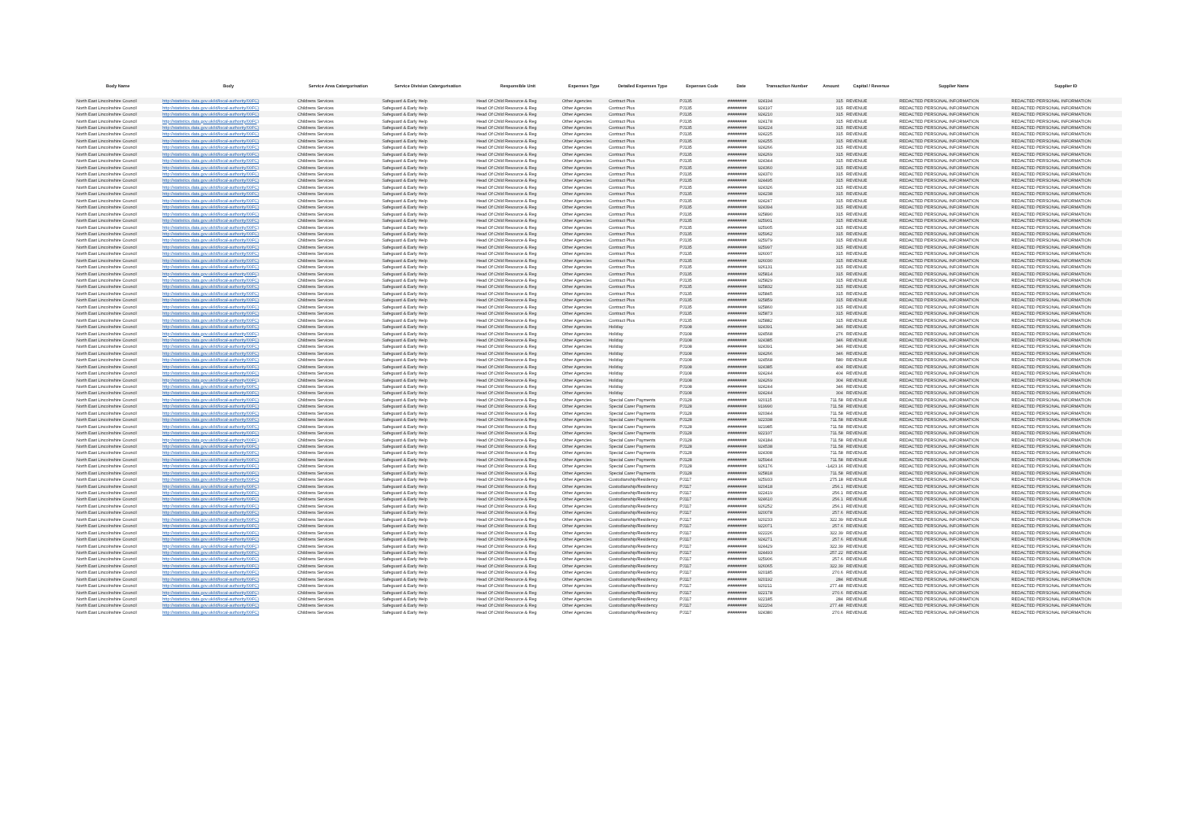| Body Name | Body | Service Area Catergorisation | Service Division Catergorisation | Responsible Unit | Expenses Type | Detailed Expenses Type | Expenses Code | Date | Transaction Number | Amount | Capital / Revenue | Supplier Name | Supplier ID |
| --- | --- | --- | --- | --- | --- | --- | --- | --- | --- | --- | --- | --- | --- |
| North East Lincolnshire Council | http://statistics.data.gov.uk/id/local-authority/00FC) | Childrens Services | Safeguard & Early Help | Head Of Child Resource & Reg | Other Agencies | Contract Plus | PJ135 | ######## | 924194 | 315 | REVENUE | REDACTED PERSONAL INFORMATION | REDACTED PERSONAL INFORMATION |
| North East Lincolnshire Council | http://statistics.data.gov.uk/id/local-authority/00FC) | Childrens Services | Safeguard & Early Help | Head Of Child Resource & Reg | Other Agencies | Contract Plus | PJ135 | ######## | 924197 | 315 | REVENUE | REDACTED PERSONAL INFORMATION | REDACTED PERSONAL INFORMATION |
| North East Lincolnshire Council | http://statistics.data.gov.uk/id/local-authority/00FC) | Childrens Services | Safeguard & Early Help | Head Of Child Resource & Reg | Other Agencies | Contract Plus | PJ135 | ######## | 924210 | 315 | REVENUE | REDACTED PERSONAL INFORMATION | REDACTED PERSONAL INFORMATION |
| North East Lincolnshire Council | http://statistics.data.gov.uk/id/local-authority/00FC) | Childrens Services | Safeguard & Early Help | Head Of Child Resource & Reg | Other Agencies | Contract Plus | PJ135 | ######## | 924178 | 315 | REVENUE | REDACTED PERSONAL INFORMATION | REDACTED PERSONAL INFORMATION |
| North East Lincolnshire Council | http://statistics.data.gov.uk/id/local-authority/00FC) | Childrens Services | Safeguard & Early Help | Head Of Child Resource & Reg | Other Agencies | Contract Plus | PJ135 | ######## | 924224 | 315 | REVENUE | REDACTED PERSONAL INFORMATION | REDACTED PERSONAL INFORMATION |
| North East Lincolnshire Council | http://statistics.data.gov.uk/id/local-authority/00FC) | Childrens Services | Safeguard & Early Help | Head Of Child Resource & Reg | Other Agencies | Contract Plus | PJ135 | ######## | 924225 | 315 | REVENUE | REDACTED PERSONAL INFORMATION | REDACTED PERSONAL INFORMATION |
| North East Lincolnshire Council | http://statistics.data.gov.uk/id/local-authority/00FC) | Childrens Services | Safeguard & Early Help | Head Of Child Resource & Reg | Other Agencies | Contract Plus | PJ135 | ######## | 924255 | 315 | REVENUE | REDACTED PERSONAL INFORMATION | REDACTED PERSONAL INFORMATION |
| North East Lincolnshire Council | http://statistics.data.gov.uk/id/local-authority/00FC) | Childrens Services | Safeguard & Early Help | Head Of Child Resource & Reg | Other Agencies | Contract Plus | PJ135 | ######## | 924266 | 315 | REVENUE | REDACTED PERSONAL INFORMATION | REDACTED PERSONAL INFORMATION |
| North East Lincolnshire Council | http://statistics.data.gov.uk/id/local-authority/00FC) | Childrens Services | Safeguard & Early Help | Head Of Child Resource & Reg | Other Agencies | Contract Plus | PJ135 | ######## | 924269 | 315 | REVENUE | REDACTED PERSONAL INFORMATION | REDACTED PERSONAL INFORMATION |
| North East Lincolnshire Council | http://statistics.data.gov.uk/id/local-authority/00FC) | Childrens Services | Safeguard & Early Help | Head Of Child Resource & Reg | Other Agencies | Contract Plus | PJ135 | ######## | 924344 | 315 | REVENUE | REDACTED PERSONAL INFORMATION | REDACTED PERSONAL INFORMATION |
| North East Lincolnshire Council | http://statistics.data.gov.uk/id/local-authority/00FC) | Childrens Services | Safeguard & Early Help | Head Of Child Resource & Reg | Other Agencies | Contract Plus | PJ135 | ######## | 924360 | 315 | REVENUE | REDACTED PERSONAL INFORMATION | REDACTED PERSONAL INFORMATION |
| North East Lincolnshire Council | http://statistics.data.gov.uk/id/local-authority/00FC) | Childrens Services | Safeguard & Early Help | Head Of Child Resource & Reg | Other Agencies | Contract Plus | PJ135 | ######## | 924370 | 315 | REVENUE | REDACTED PERSONAL INFORMATION | REDACTED PERSONAL INFORMATION |
| North East Lincolnshire Council | http://statistics.data.gov.uk/id/local-authority/00FC) | Childrens Services | Safeguard & Early Help | Head Of Child Resource & Reg | Other Agencies | Contract Plus | PJ135 | ######## | 924495 | 315 | REVENUE | REDACTED PERSONAL INFORMATION | REDACTED PERSONAL INFORMATION |
| North East Lincolnshire Council | http://statistics.data.gov.uk/id/local-authority/00FC) | Childrens Services | Safeguard & Early Help | Head Of Child Resource & Reg | Other Agencies | Contract Plus | PJ135 | ######## | 924326 | 315 | REVENUE | REDACTED PERSONAL INFORMATION | REDACTED PERSONAL INFORMATION |
| North East Lincolnshire Council | http://statistics.data.gov.uk/id/local-authority/00FC) | Childrens Services | Safeguard & Early Help | Head Of Child Resource & Reg | Other Agencies | Contract Plus | PJ135 | ######## | 924238 | 315 | REVENUE | REDACTED PERSONAL INFORMATION | REDACTED PERSONAL INFORMATION |
| North East Lincolnshire Council | http://statistics.data.gov.uk/id/local-authority/00FC) | Childrens Services | Safeguard & Early Help | Head Of Child Resource & Reg | Other Agencies | Contract Plus | PJ135 | ######## | 924247 | 315 | REVENUE | REDACTED PERSONAL INFORMATION | REDACTED PERSONAL INFORMATION |
| North East Lincolnshire Council | http://statistics.data.gov.uk/id/local-authority/00FC) | Childrens Services | Safeguard & Early Help | Head Of Child Resource & Reg | Other Agencies | Contract Plus | PJ135 | ######## | 924394 | 315 | REVENUE | REDACTED PERSONAL INFORMATION | REDACTED PERSONAL INFORMATION |
| North East Lincolnshire Council | http://statistics.data.gov.uk/id/local-authority/00FC) | Childrens Services | Safeguard & Early Help | Head Of Child Resource & Reg | Other Agencies | Contract Plus | PJ135 | ######## | 925890 | 315 | REVENUE | REDACTED PERSONAL INFORMATION | REDACTED PERSONAL INFORMATION |
| North East Lincolnshire Council | http://statistics.data.gov.uk/id/local-authority/00FC) | Childrens Services | Safeguard & Early Help | Head Of Child Resource & Reg | Other Agencies | Contract Plus | PJ135 | ######## | 925901 | 315 | REVENUE | REDACTED PERSONAL INFORMATION | REDACTED PERSONAL INFORMATION |
| North East Lincolnshire Council | http://statistics.data.gov.uk/id/local-authority/00FC) | Childrens Services | Safeguard & Early Help | Head Of Child Resource & Reg | Other Agencies | Contract Plus | PJ135 | ######## | 925905 | 315 | REVENUE | REDACTED PERSONAL INFORMATION | REDACTED PERSONAL INFORMATION |
| North East Lincolnshire Council | http://statistics.data.gov.uk/id/local-authority/00FC) | Childrens Services | Safeguard & Early Help | Head Of Child Resource & Reg | Other Agencies | Contract Plus | PJ135 | ######## | 925962 | 315 | REVENUE | REDACTED PERSONAL INFORMATION | REDACTED PERSONAL INFORMATION |
| North East Lincolnshire Council | http://statistics.data.gov.uk/id/local-authority/00FC) | Childrens Services | Safeguard & Early Help | Head Of Child Resource & Reg | Other Agencies | Contract Plus | PJ135 | ######## | 925979 | 315 | REVENUE | REDACTED PERSONAL INFORMATION | REDACTED PERSONAL INFORMATION |
| North East Lincolnshire Council | http://statistics.data.gov.uk/id/local-authority/00FC) | Childrens Services | Safeguard & Early Help | Head Of Child Resource & Reg | Other Agencies | Contract Plus | PJ135 | ######## | 925997 | 315 | REVENUE | REDACTED PERSONAL INFORMATION | REDACTED PERSONAL INFORMATION |
| North East Lincolnshire Council | http://statistics.data.gov.uk/id/local-authority/00FC) | Childrens Services | Safeguard & Early Help | Head Of Child Resource & Reg | Other Agencies | Contract Plus | PJ135 | ######## | 926007 | 315 | REVENUE | REDACTED PERSONAL INFORMATION | REDACTED PERSONAL INFORMATION |
| North East Lincolnshire Council | http://statistics.data.gov.uk/id/local-authority/00FC) | Childrens Services | Safeguard & Early Help | Head Of Child Resource & Reg | Other Agencies | Contract Plus | PJ135 | ######## | 926030 | 315 | REVENUE | REDACTED PERSONAL INFORMATION | REDACTED PERSONAL INFORMATION |
| North East Lincolnshire Council | http://statistics.data.gov.uk/id/local-authority/00FC) | Childrens Services | Safeguard & Early Help | Head Of Child Resource & Reg | Other Agencies | Contract Plus | PJ135 | ######## | 926131 | 315 | REVENUE | REDACTED PERSONAL INFORMATION | REDACTED PERSONAL INFORMATION |
| North East Lincolnshire Council | http://statistics.data.gov.uk/id/local-authority/00FC) | Childrens Services | Safeguard & Early Help | Head Of Child Resource & Reg | Other Agencies | Contract Plus | PJ135 | ######## | 925814 | 315 | REVENUE | REDACTED PERSONAL INFORMATION | REDACTED PERSONAL INFORMATION |
| North East Lincolnshire Council | http://statistics.data.gov.uk/id/local-authority/00FC) | Childrens Services | Safeguard & Early Help | Head Of Child Resource & Reg | Other Agencies | Contract Plus | PJ135 | ######## | 925829 | 315 | REVENUE | REDACTED PERSONAL INFORMATION | REDACTED PERSONAL INFORMATION |
| North East Lincolnshire Council | http://statistics.data.gov.uk/id/local-authority/00FC) | Childrens Services | Safeguard & Early Help | Head Of Child Resource & Reg | Other Agencies | Contract Plus | PJ135 | ######## | 925832 | 315 | REVENUE | REDACTED PERSONAL INFORMATION | REDACTED PERSONAL INFORMATION |
| North East Lincolnshire Council | http://statistics.data.gov.uk/id/local-authority/00FC) | Childrens Services | Safeguard & Early Help | Head Of Child Resource & Reg | Other Agencies | Contract Plus | PJ135 | ######## | 925845 | 315 | REVENUE | REDACTED PERSONAL INFORMATION | REDACTED PERSONAL INFORMATION |
| North East Lincolnshire Council | http://statistics.data.gov.uk/id/local-authority/00FC) | Childrens Services | Safeguard & Early Help | Head Of Child Resource & Reg | Other Agencies | Contract Plus | PJ135 | ######## | 925859 | 315 | REVENUE | REDACTED PERSONAL INFORMATION | REDACTED PERSONAL INFORMATION |
| North East Lincolnshire Council | http://statistics.data.gov.uk/id/local-authority/00FC) | Childrens Services | Safeguard & Early Help | Head Of Child Resource & Reg | Other Agencies | Contract Plus | PJ135 | ######## | 925860 | 315 | REVENUE | REDACTED PERSONAL INFORMATION | REDACTED PERSONAL INFORMATION |
| North East Lincolnshire Council | http://statistics.data.gov.uk/id/local-authority/00FC) | Childrens Services | Safeguard & Early Help | Head Of Child Resource & Reg | Other Agencies | Contract Plus | PJ135 | ######## | 925873 | 315 | REVENUE | REDACTED PERSONAL INFORMATION | REDACTED PERSONAL INFORMATION |
| North East Lincolnshire Council | http://statistics.data.gov.uk/id/local-authority/00FC) | Childrens Services | Safeguard & Early Help | Head Of Child Resource & Reg | Other Agencies | Contract Plus | PJ135 | ######## | 925882 | 315 | REVENUE | REDACTED PERSONAL INFORMATION | REDACTED PERSONAL INFORMATION |
| North East Lincolnshire Council | http://statistics.data.gov.uk/id/local-authority/00FC) | Childrens Services | Safeguard & Early Help | Head Of Child Resource & Reg | Other Agencies | Holiday | PJ108 | ######## | 924391 | 346 | REVENUE | REDACTED PERSONAL INFORMATION | REDACTED PERSONAL INFORMATION |
| North East Lincolnshire Council | http://statistics.data.gov.uk/id/local-authority/00FC) | Childrens Services | Safeguard & Early Help | Head Of Child Resource & Reg | Other Agencies | Holiday | PJ108 | ######## | 924568 | 276 | REVENUE | REDACTED PERSONAL INFORMATION | REDACTED PERSONAL INFORMATION |
| North East Lincolnshire Council | http://statistics.data.gov.uk/id/local-authority/00FC) | Childrens Services | Safeguard & Early Help | Head Of Child Resource & Reg | Other Agencies | Holiday | PJ108 | ######## | 924385 | 346 | REVENUE | REDACTED PERSONAL INFORMATION | REDACTED PERSONAL INFORMATION |
| North East Lincolnshire Council | http://statistics.data.gov.uk/id/local-authority/00FC) | Childrens Services | Safeguard & Early Help | Head Of Child Resource & Reg | Other Agencies | Holiday | PJ108 | ######## | 924391 | 346 | REVENUE | REDACTED PERSONAL INFORMATION | REDACTED PERSONAL INFORMATION |
| North East Lincolnshire Council | http://statistics.data.gov.uk/id/local-authority/00FC) | Childrens Services | Safeguard & Early Help | Head Of Child Resource & Reg | Other Agencies | Holiday | PJ108 | ######## | 924266 | 346 | REVENUE | REDACTED PERSONAL INFORMATION | REDACTED PERSONAL INFORMATION |
| North East Lincolnshire Council | http://statistics.data.gov.uk/id/local-authority/00FC) | Childrens Services | Safeguard & Early Help | Head Of Child Resource & Reg | Other Agencies | Holiday | PJ108 | ######## | 924568 | 580 | REVENUE | REDACTED PERSONAL INFORMATION | REDACTED PERSONAL INFORMATION |
| North East Lincolnshire Council | http://statistics.data.gov.uk/id/local-authority/00FC) | Childrens Services | Safeguard & Early Help | Head Of Child Resource & Reg | Other Agencies | Holiday | PJ108 | ######## | 924385 | 404 | REVENUE | REDACTED PERSONAL INFORMATION | REDACTED PERSONAL INFORMATION |
| North East Lincolnshire Council | http://statistics.data.gov.uk/id/local-authority/00FC) | Childrens Services | Safeguard & Early Help | Head Of Child Resource & Reg | Other Agencies | Holiday | PJ108 | ######## | 924244 | 404 | REVENUE | REDACTED PERSONAL INFORMATION | REDACTED PERSONAL INFORMATION |
| North East Lincolnshire Council | http://statistics.data.gov.uk/id/local-authority/00FC) | Childrens Services | Safeguard & Early Help | Head Of Child Resource & Reg | Other Agencies | Holiday | PJ108 | ######## | 924269 | 304 | REVENUE | REDACTED PERSONAL INFORMATION | REDACTED PERSONAL INFORMATION |
| North East Lincolnshire Council | http://statistics.data.gov.uk/id/local-authority/00FC) | Childrens Services | Safeguard & Early Help | Head Of Child Resource & Reg | Other Agencies | Holiday | PJ108 | ######## | 924244 | 346 | REVENUE | REDACTED PERSONAL INFORMATION | REDACTED PERSONAL INFORMATION |
| North East Lincolnshire Council | http://statistics.data.gov.uk/id/local-authority/00FC) | Childrens Services | Safeguard & Early Help | Head Of Child Resource & Reg | Other Agencies | Holiday | PJ108 | ######## | 924244 | 304 | REVENUE | REDACTED PERSONAL INFORMATION | REDACTED PERSONAL INFORMATION |
| North East Lincolnshire Council | http://statistics.data.gov.uk/id/local-authority/00FC) | Childrens Services | Safeguard & Early Help | Head Of Child Resource & Reg | Other Agencies | Special Carer Payments | PJ128 | ######## | 920115 | 711.58 | REVENUE | REDACTED PERSONAL INFORMATION | REDACTED PERSONAL INFORMATION |
| North East Lincolnshire Council | http://statistics.data.gov.uk/id/local-authority/00FC) | Childrens Services | Safeguard & Early Help | Head Of Child Resource & Reg | Other Agencies | Special Carer Payments | PJ128 | ######## | 919990 | 711.58 | REVENUE | REDACTED PERSONAL INFORMATION | REDACTED PERSONAL INFORMATION |
| North East Lincolnshire Council | http://statistics.data.gov.uk/id/local-authority/00FC) | Childrens Services | Safeguard & Early Help | Head Of Child Resource & Reg | Other Agencies | Special Carer Payments | PJ128 | ######## | 920344 | 711.58 | REVENUE | REDACTED PERSONAL INFORMATION | REDACTED PERSONAL INFORMATION |
| North East Lincolnshire Council | http://statistics.data.gov.uk/id/local-authority/00FC) | Childrens Services | Safeguard & Early Help | Head Of Child Resource & Reg | Other Agencies | Special Carer Payments | PJ128 | ######## | 922338 | 711.58 | REVENUE | REDACTED PERSONAL INFORMATION | REDACTED PERSONAL INFORMATION |
| North East Lincolnshire Council | http://statistics.data.gov.uk/id/local-authority/00FC) | Childrens Services | Safeguard & Early Help | Head Of Child Resource & Reg | Other Agencies | Special Carer Payments | PJ128 | ######## | 921985 | 711.58 | REVENUE | REDACTED PERSONAL INFORMATION | REDACTED PERSONAL INFORMATION |
| North East Lincolnshire Council | http://statistics.data.gov.uk/id/local-authority/00FC) | Childrens Services | Safeguard & Early Help | Head Of Child Resource & Reg | Other Agencies | Special Carer Payments | PJ128 | ######## | 922107 | 711.58 | REVENUE | REDACTED PERSONAL INFORMATION | REDACTED PERSONAL INFORMATION |
| North East Lincolnshire Council | http://statistics.data.gov.uk/id/local-authority/00FC) | Childrens Services | Safeguard & Early Help | Head Of Child Resource & Reg | Other Agencies | Special Carer Payments | PJ128 | ######## | 924184 | 711.58 | REVENUE | REDACTED PERSONAL INFORMATION | REDACTED PERSONAL INFORMATION |
| North East Lincolnshire Council | http://statistics.data.gov.uk/id/local-authority/00FC) | Childrens Services | Safeguard & Early Help | Head Of Child Resource & Reg | Other Agencies | Special Carer Payments | PJ128 | ######## | 924538 | 711.58 | REVENUE | REDACTED PERSONAL INFORMATION | REDACTED PERSONAL INFORMATION |
| North East Lincolnshire Council | http://statistics.data.gov.uk/id/local-authority/00FC) | Childrens Services | Safeguard & Early Help | Head Of Child Resource & Reg | Other Agencies | Special Carer Payments | PJ128 | ######## | 924308 | 711.58 | REVENUE | REDACTED PERSONAL INFORMATION | REDACTED PERSONAL INFORMATION |
| North East Lincolnshire Council | http://statistics.data.gov.uk/id/local-authority/00FC) | Childrens Services | Safeguard & Early Help | Head Of Child Resource & Reg | Other Agencies | Special Carer Payments | PJ128 | ######## | 925944 | 711.58 | REVENUE | REDACTED PERSONAL INFORMATION | REDACTED PERSONAL INFORMATION |
| North East Lincolnshire Council | http://statistics.data.gov.uk/id/local-authority/00FC) | Childrens Services | Safeguard & Early Help | Head Of Child Resource & Reg | Other Agencies | Special Carer Payments | PJ128 | ######## | 926176 | -1423.16 | REVENUE | REDACTED PERSONAL INFORMATION | REDACTED PERSONAL INFORMATION |
| North East Lincolnshire Council | http://statistics.data.gov.uk/id/local-authority/00FC) | Childrens Services | Safeguard & Early Help | Head Of Child Resource & Reg | Other Agencies | Special Carer Payments | PJ128 | ######## | 925818 | 711.58 | REVENUE | REDACTED PERSONAL INFORMATION | REDACTED PERSONAL INFORMATION |
| North East Lincolnshire Council | http://statistics.data.gov.uk/id/local-authority/00FC) | Childrens Services | Safeguard & Early Help | Head Of Child Resource & Reg | Other Agencies | Custodianship/Residency | PJ117 | ######## | 925933 | 275.18 | REVENUE | REDACTED PERSONAL INFORMATION | REDACTED PERSONAL INFORMATION |
| North East Lincolnshire Council | http://statistics.data.gov.uk/id/local-authority/00FC) | Childrens Services | Safeguard & Early Help | Head Of Child Resource & Reg | Other Agencies | Custodianship/Residency | PJ117 | ######## | 920418 | 256.1 | REVENUE | REDACTED PERSONAL INFORMATION | REDACTED PERSONAL INFORMATION |
| North East Lincolnshire Council | http://statistics.data.gov.uk/id/local-authority/00FC) | Childrens Services | Safeguard & Early Help | Head Of Child Resource & Reg | Other Agencies | Custodianship/Residency | PJ117 | ######## | 922419 | 256.1 | REVENUE | REDACTED PERSONAL INFORMATION | REDACTED PERSONAL INFORMATION |
| North East Lincolnshire Council | http://statistics.data.gov.uk/id/local-authority/00FC) | Childrens Services | Safeguard & Early Help | Head Of Child Resource & Reg | Other Agencies | Custodianship/Residency | PJ117 | ######## | 924610 | 256.1 | REVENUE | REDACTED PERSONAL INFORMATION | REDACTED PERSONAL INFORMATION |
| North East Lincolnshire Council | http://statistics.data.gov.uk/id/local-authority/00FC) | Childrens Services | Safeguard & Early Help | Head Of Child Resource & Reg | Other Agencies | Custodianship/Residency | PJ117 | ######## | 926252 | 256.1 | REVENUE | REDACTED PERSONAL INFORMATION | REDACTED PERSONAL INFORMATION |
| North East Lincolnshire Council | http://statistics.data.gov.uk/id/local-authority/00FC) | Childrens Services | Safeguard & Early Help | Head Of Child Resource & Reg | Other Agencies | Custodianship/Residency | PJ117 | ######## | 920078 | 257.6 | REVENUE | REDACTED PERSONAL INFORMATION | REDACTED PERSONAL INFORMATION |
| North East Lincolnshire Council | http://statistics.data.gov.uk/id/local-authority/00FC) | Childrens Services | Safeguard & Early Help | Head Of Child Resource & Reg | Other Agencies | Custodianship/Residency | PJ117 | ######## | 920233 | 322.39 | REVENUE | REDACTED PERSONAL INFORMATION | REDACTED PERSONAL INFORMATION |
| North East Lincolnshire Council | http://statistics.data.gov.uk/id/local-authority/00FC) | Childrens Services | Safeguard & Early Help | Head Of Child Resource & Reg | Other Agencies | Custodianship/Residency | PJ117 | ######## | 922071 | 257.6 | REVENUE | REDACTED PERSONAL INFORMATION | REDACTED PERSONAL INFORMATION |
| North East Lincolnshire Council | http://statistics.data.gov.uk/id/local-authority/00FC) | Childrens Services | Safeguard & Early Help | Head Of Child Resource & Reg | Other Agencies | Custodianship/Residency | PJ117 | ######## | 922226 | 322.39 | REVENUE | REDACTED PERSONAL INFORMATION | REDACTED PERSONAL INFORMATION |
| North East Lincolnshire Council | http://statistics.data.gov.uk/id/local-authority/00FC) | Childrens Services | Safeguard & Early Help | Head Of Child Resource & Reg | Other Agencies | Custodianship/Residency | PJ117 | ######## | 924271 | 257.6 | REVENUE | REDACTED PERSONAL INFORMATION | REDACTED PERSONAL INFORMATION |
| North East Lincolnshire Council | http://statistics.data.gov.uk/id/local-authority/00FC) | Childrens Services | Safeguard & Early Help | Head Of Child Resource & Reg | Other Agencies | Custodianship/Residency | PJ117 | ######## | 924429 | 322.39 | REVENUE | REDACTED PERSONAL INFORMATION | REDACTED PERSONAL INFORMATION |
| North East Lincolnshire Council | http://statistics.data.gov.uk/id/local-authority/00FC) | Childrens Services | Safeguard & Early Help | Head Of Child Resource & Reg | Other Agencies | Custodianship/Residency | PJ117 | ######## | 924493 | 257.22 | REVENUE | REDACTED PERSONAL INFORMATION | REDACTED PERSONAL INFORMATION |
| North East Lincolnshire Council | http://statistics.data.gov.uk/id/local-authority/00FC) | Childrens Services | Safeguard & Early Help | Head Of Child Resource & Reg | Other Agencies | Custodianship/Residency | PJ117 | ######## | 925906 | 257.6 | REVENUE | REDACTED PERSONAL INFORMATION | REDACTED PERSONAL INFORMATION |
| North East Lincolnshire Council | http://statistics.data.gov.uk/id/local-authority/00FC) | Childrens Services | Safeguard & Early Help | Head Of Child Resource & Reg | Other Agencies | Custodianship/Residency | PJ117 | ######## | 926065 | 322.39 | REVENUE | REDACTED PERSONAL INFORMATION | REDACTED PERSONAL INFORMATION |
| North East Lincolnshire Council | http://statistics.data.gov.uk/id/local-authority/00FC) | Childrens Services | Safeguard & Early Help | Head Of Child Resource & Reg | Other Agencies | Custodianship/Residency | PJ117 | ######## | 920185 | 270.6 | REVENUE | REDACTED PERSONAL INFORMATION | REDACTED PERSONAL INFORMATION |
| North East Lincolnshire Council | http://statistics.data.gov.uk/id/local-authority/00FC) | Childrens Services | Safeguard & Early Help | Head Of Child Resource & Reg | Other Agencies | Custodianship/Residency | PJ117 | ######## | 920192 | 284 | REVENUE | REDACTED PERSONAL INFORMATION | REDACTED PERSONAL INFORMATION |
| North East Lincolnshire Council | http://statistics.data.gov.uk/id/local-authority/00FC) | Childrens Services | Safeguard & Early Help | Head Of Child Resource & Reg | Other Agencies | Custodianship/Residency | PJ117 | ######## | 920211 | 277.48 | REVENUE | REDACTED PERSONAL INFORMATION | REDACTED PERSONAL INFORMATION |
| North East Lincolnshire Council | http://statistics.data.gov.uk/id/local-authority/00FC) | Childrens Services | Safeguard & Early Help | Head Of Child Resource & Reg | Other Agencies | Custodianship/Residency | PJ117 | ######## | 922178 | 270.6 | REVENUE | REDACTED PERSONAL INFORMATION | REDACTED PERSONAL INFORMATION |
| North East Lincolnshire Council | http://statistics.data.gov.uk/id/local-authority/00FC) | Childrens Services | Safeguard & Early Help | Head Of Child Resource & Reg | Other Agencies | Custodianship/Residency | PJ117 | ######## | 922185 | 284 | REVENUE | REDACTED PERSONAL INFORMATION | REDACTED PERSONAL INFORMATION |
| North East Lincolnshire Council | http://statistics.data.gov.uk/id/local-authority/00FC) | Childrens Services | Safeguard & Early Help | Head Of Child Resource & Reg | Other Agencies | Custodianship/Residency | PJ117 | ######## | 922204 | 277.48 | REVENUE | REDACTED PERSONAL INFORMATION | REDACTED PERSONAL INFORMATION |
| North East Lincolnshire Council | http://statistics.data.gov.uk/id/local-authority/00FC) | Childrens Services | Safeguard & Early Help | Head Of Child Resource & Reg | Other Agencies | Custodianship/Residency | PJ117 | ######## | 924380 | 270.6 | REVENUE | REDACTED PERSONAL INFORMATION | REDACTED PERSONAL INFORMATION |